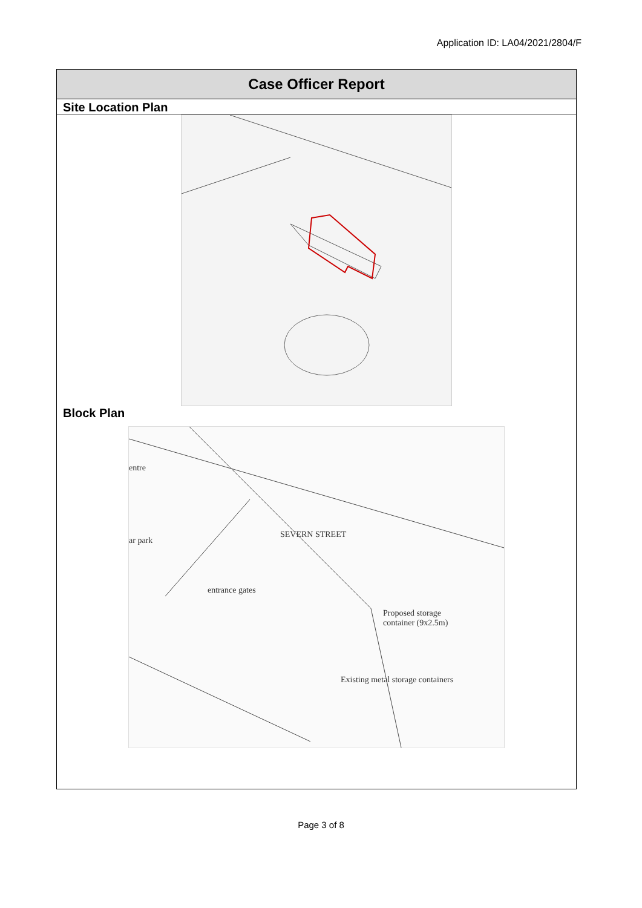Application ID: LA04/2021/2804/F
Case Officer Report
Site Location Plan
Block Plan
SEVERN STREET
entre
ar park
entrance gates
Proposed storage
container (9x2.5m)
Existing metal storage containers
Page 3 of 8